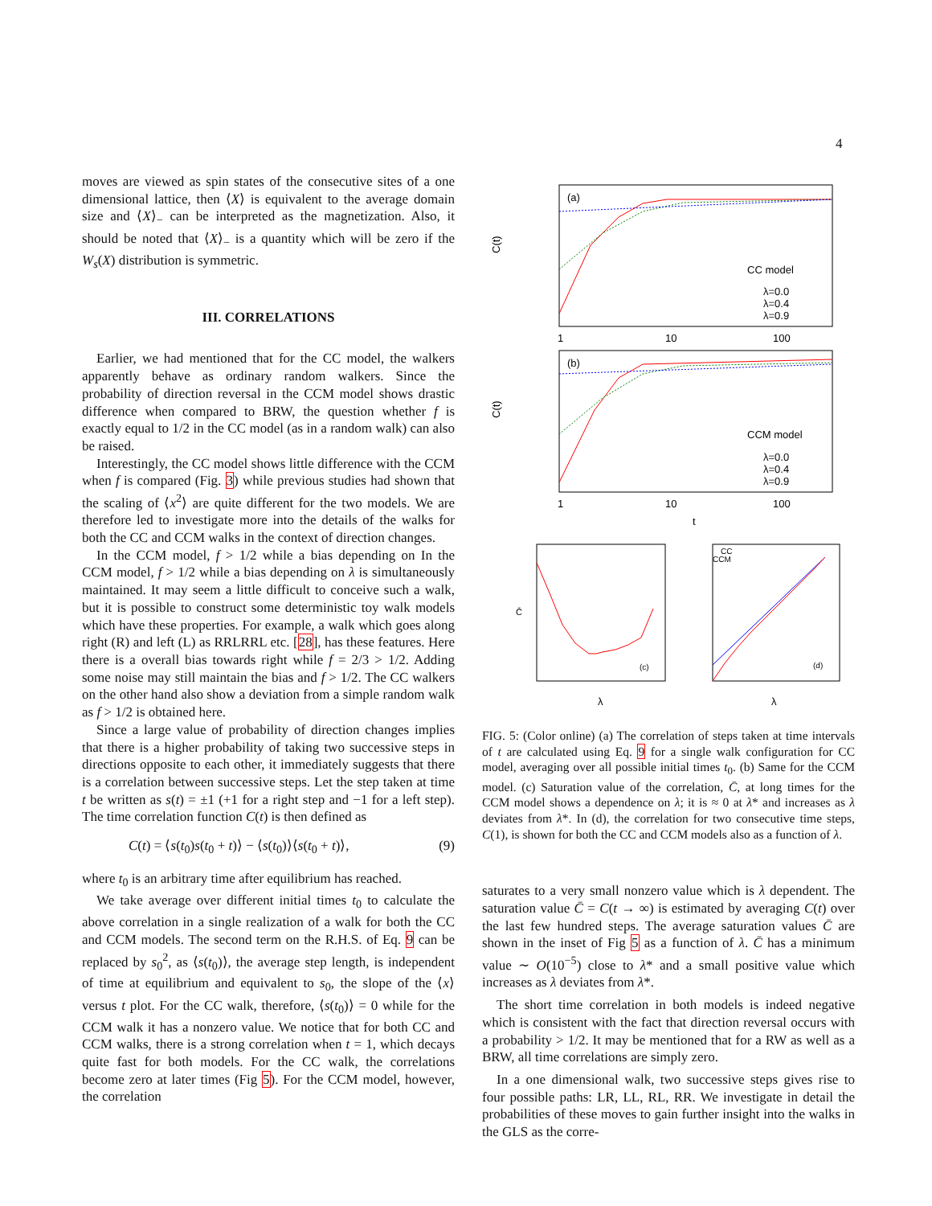4
moves are viewed as spin states of the consecutive sites of a one dimensional lattice, then ⟨X⟩ is equivalent to the average domain size and ⟨X⟩<sub>−</sub> can be interpreted as the magnetization. Also, it should be noted that ⟨X⟩<sub>−</sub> is a quantity which will be zero if the W<sub>s</sub>(X) distribution is symmetric.
III. CORRELATIONS
Earlier, we had mentioned that for the CC model, the walkers apparently behave as ordinary random walkers. Since the probability of direction reversal in the CCM model shows drastic difference when compared to BRW, the question whether f is exactly equal to 1/2 in the CC model (as in a random walk) can also be raised.
Interestingly, the CC model shows little difference with the CCM when f is compared (Fig. 3) while previous studies had shown that the scaling of ⟨x<sup>2</sup>⟩ are quite different for the two models. We are therefore led to investigate more into the details of the walks for both the CC and CCM walks in the context of direction changes.
In the CCM model, f > 1/2 while a bias depending on In the CCM model, f > 1/2 while a bias depending on λ is simultaneously maintained. It may seem a little difficult to conceive such a walk, but it is possible to construct some deterministic toy walk models which have these properties. For example, a walk which goes along right (R) and left (L) as RRLRRL etc. [28], has these features. Here there is a overall bias towards right while f = 2/3 > 1/2. Adding some noise may still maintain the bias and f > 1/2. The CC walkers on the other hand also show a deviation from a simple random walk as f > 1/2 is obtained here.
Since a large value of probability of direction changes implies that there is a higher probability of taking two successive steps in directions opposite to each other, it immediately suggests that there is a correlation between successive steps. Let the step taken at time t be written as s(t) = ±1 (+1 for a right step and −1 for a left step). The time correlation function C(t) is then defined as
C(t) = ⟨s(t<sub>0</sub>)s(t<sub>0</sub> + t)⟩ − ⟨s(t<sub>0</sub>)⟩⟨s(t<sub>0</sub> + t)⟩, (9)
where t<sub>0</sub> is an arbitrary time after equilibrium has reached.
We take average over different initial times t<sub>0</sub> to calculate the above correlation in a single realization of a walk for both the CC and CCM models. The second term on the R.H.S. of Eq. 9 can be replaced by s<sub>0</sub><sup>2</sup>, as ⟨s(t<sub>0</sub>)⟩, the average step length, is independent of time at equilibrium and equivalent to s<sub>0</sub>, the slope of the ⟨x⟩ versus t plot. For the CC walk, therefore, ⟨s(t<sub>0</sub>)⟩ = 0 while for the CCM walk it has a nonzero value. We notice that for both CC and CCM walks, there is a strong correlation when t = 1, which decays quite fast for both models. For the CC walk, the correlations become zero at later times (Fig 5). For the CCM model, however, the correlation
(a)
CC model
λ=0.0
λ=0.4
λ=0.9
C(t)
1
10
100
(b)
CCM model
λ=0.0
λ=0.4
λ=0.9
C(t)
1
10
100
t
(c)
λ
C̄
CC
CCM
(d)
λ
FIG. 5: (Color online) (a) The correlation of steps taken at time intervals of t are calculated using Eq. 9 for a single walk configuration for CC model, averaging over all possible initial times t<sub>0</sub>. (b) Same for the CCM model. (c) Saturation value of the correlation, C̄, at long times for the CCM model shows a dependence on λ; it is ≈ 0 at λ* and increases as λ deviates from λ*. In (d), the correlation for two consecutive time steps, C(1), is shown for both the CC and CCM models also as a function of λ.
saturates to a very small nonzero value which is λ dependent. The saturation value C̄ = C(t → ∞) is estimated by averaging C(t) over the last few hundred steps. The average saturation values C̄ are shown in the inset of Fig 5 as a function of λ. C̄ has a minimum value ∼ O(10<sup>−5</sup>) close to λ* and a small positive value which increases as λ deviates from λ*.
The short time correlation in both models is indeed negative which is consistent with the fact that direction reversal occurs with a probability > 1/2. It may be mentioned that for a RW as well as a BRW, all time correlations are simply zero.
In a one dimensional walk, two successive steps gives rise to four possible paths: LR, LL, RL, RR. We investigate in detail the probabilities of these moves to gain further insight into the walks in the GLS as the corre-